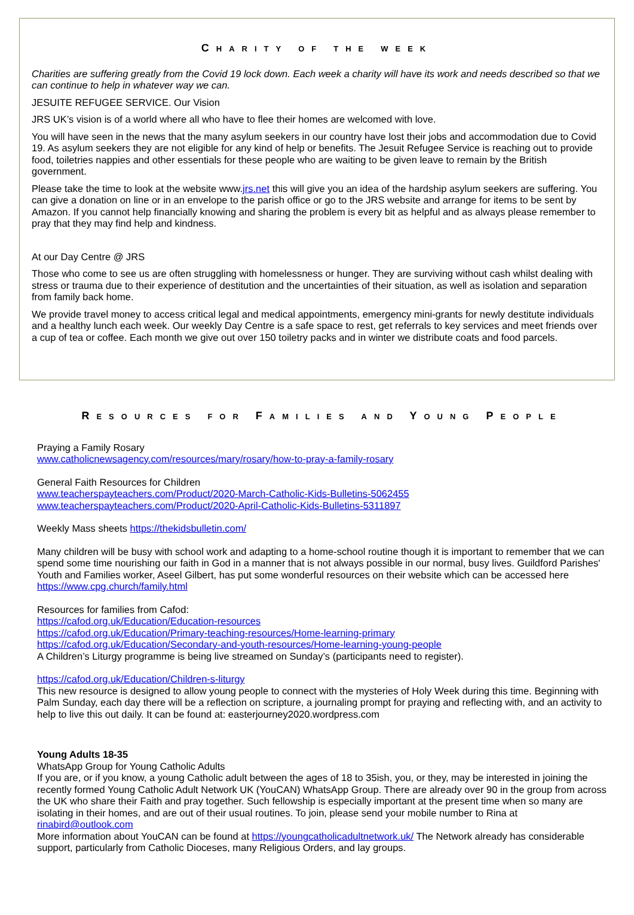CHARITY OF THE WEEK
Charities are suffering greatly from the Covid 19 lock down. Each week a charity will have its work and needs described so that we can continue to help in whatever way we can.
JESUITE REFUGEE SERVICE. Our Vision
JRS UK’s vision is of a world where all who have to flee their homes are welcomed with love.
You will have seen in the news that the many asylum seekers in our country have lost their jobs and accommodation due to Covid 19. As asylum seekers they are not eligible for any kind of help or benefits. The Jesuit Refugee Service is reaching out to provide food, toiletries nappies and other essentials for these people who are waiting to be given leave to remain by the British government.
Please take the time to look at the website www.jrs.net this will give you an idea of the hardship asylum seekers are suffering. You can give a donation on line or in an envelope to the parish office or go to the JRS website and arrange for items to be sent by Amazon. If you cannot help financially knowing and sharing the problem is every bit as helpful and as always please remember to pray that they may find help and kindness.
At our Day Centre @ JRS
Those who come to see us are often struggling with homelessness or hunger. They are surviving without cash whilst dealing with stress or trauma due to their experience of destitution and the uncertainties of their situation, as well as isolation and separation from family back home.
We provide travel money to access critical legal and medical appointments, emergency mini-grants for newly destitute individuals and a healthy lunch each week. Our weekly Day Centre is a safe space to rest, get referrals to key services and meet friends over a cup of tea or coffee. Each month we give out over 150 toiletry packs and in winter we distribute coats and food parcels.
RESOURCES FOR FAMILIES AND YOUNG PEOPLE
Praying a Family Rosary
www.catholicnewsagency.com/resources/mary/rosary/how-to-pray-a-family-rosary
General Faith Resources for Children
www.teacherspayteachers.com/Product/2020-March-Catholic-Kids-Bulletins-5062455
www.teacherspayteachers.com/Product/2020-April-Catholic-Kids-Bulletins-5311897
Weekly Mass sheets https://thekidsbulletin.com/
Many children will be busy with school work and adapting to a home-school routine though it is important to remember that we can spend some time nourishing our faith in God in a manner that is not always possible in our normal, busy lives. Guildford Parishes' Youth and Families worker, Aseel Gilbert, has put some wonderful resources on their website which can be accessed here https://www.cpg.church/family.html
Resources for families from Cafod:
https://cafod.org.uk/Education/Education-resources
https://cafod.org.uk/Education/Primary-teaching-resources/Home-learning-primary
https://cafod.org.uk/Education/Secondary-and-youth-resources/Home-learning-young-people
A Children’s Liturgy programme is being live streamed on Sunday’s (participants need to register).
https://cafod.org.uk/Education/Children-s-liturgy
This new resource is designed to allow young people to connect with the mysteries of Holy Week during this time. Beginning with Palm Sunday, each day there will be a reflection on scripture, a journaling prompt for praying and reflecting with, and an activity to help to live this out daily. It can be found at: easterjourney2020.wordpress.com
Young Adults 18-35
WhatsApp Group for Young Catholic Adults
If you are, or if you know, a young Catholic adult between the ages of 18 to 35ish, you, or they, may be interested in joining the recently formed Young Catholic Adult Network UK (YouCAN) WhatsApp Group. There are already over 90 in the group from across the UK who share their Faith and pray together. Such fellowship is especially important at the present time when so many are isolating in their homes, and are out of their usual routines. To join, please send your mobile number to Rina at rinabird@outlook.com
More information about YouCAN can be found at https://youngcatholicadultnetwork.uk/ The Network already has considerable support, particularly from Catholic Dioceses, many Religious Orders, and lay groups.